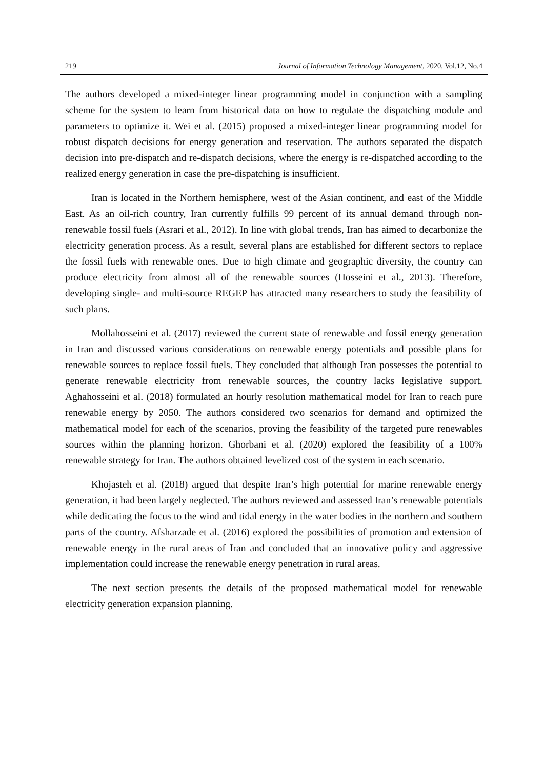219 Journal of Information Technology Management, 2020, Vol.12, No.4
The authors developed a mixed-integer linear programming model in conjunction with a sampling scheme for the system to learn from historical data on how to regulate the dispatching module and parameters to optimize it. Wei et al. (2015) proposed a mixed-integer linear programming model for robust dispatch decisions for energy generation and reservation. The authors separated the dispatch decision into pre-dispatch and re-dispatch decisions, where the energy is re-dispatched according to the realized energy generation in case the pre-dispatching is insufficient.
Iran is located in the Northern hemisphere, west of the Asian continent, and east of the Middle East. As an oil-rich country, Iran currently fulfills 99 percent of its annual demand through non-renewable fossil fuels (Asrari et al., 2012). In line with global trends, Iran has aimed to decarbonize the electricity generation process. As a result, several plans are established for different sectors to replace the fossil fuels with renewable ones. Due to high climate and geographic diversity, the country can produce electricity from almost all of the renewable sources (Hosseini et al., 2013). Therefore, developing single- and multi-source REGEP has attracted many researchers to study the feasibility of such plans.
Mollahosseini et al. (2017) reviewed the current state of renewable and fossil energy generation in Iran and discussed various considerations on renewable energy potentials and possible plans for renewable sources to replace fossil fuels. They concluded that although Iran possesses the potential to generate renewable electricity from renewable sources, the country lacks legislative support. Aghahosseini et al. (2018) formulated an hourly resolution mathematical model for Iran to reach pure renewable energy by 2050. The authors considered two scenarios for demand and optimized the mathematical model for each of the scenarios, proving the feasibility of the targeted pure renewables sources within the planning horizon. Ghorbani et al. (2020) explored the feasibility of a 100% renewable strategy for Iran. The authors obtained levelized cost of the system in each scenario.
Khojasteh et al. (2018) argued that despite Iran’s high potential for marine renewable energy generation, it had been largely neglected. The authors reviewed and assessed Iran’s renewable potentials while dedicating the focus to the wind and tidal energy in the water bodies in the northern and southern parts of the country. Afsharzade et al. (2016) explored the possibilities of promotion and extension of renewable energy in the rural areas of Iran and concluded that an innovative policy and aggressive implementation could increase the renewable energy penetration in rural areas.
The next section presents the details of the proposed mathematical model for renewable electricity generation expansion planning.